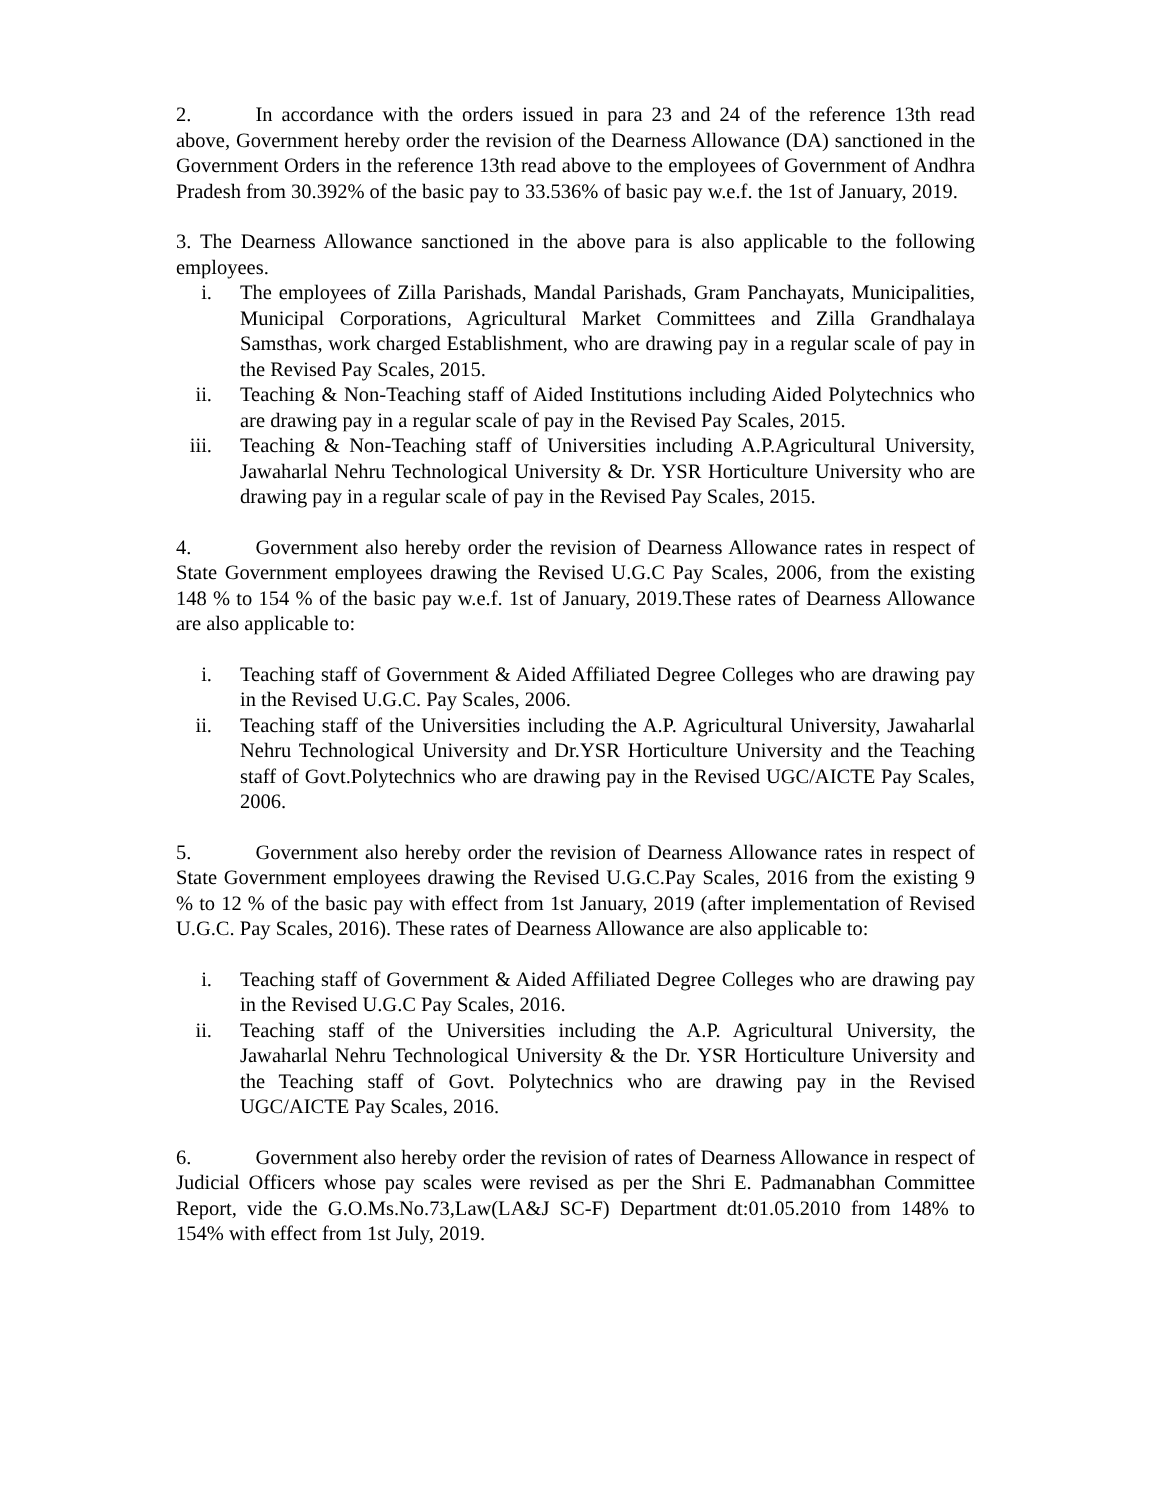2. In accordance with the orders issued in para 23 and 24 of the reference 13th read above, Government hereby order the revision of the Dearness Allowance (DA) sanctioned in the Government Orders in the reference 13th read above to the employees of Government of Andhra Pradesh from 30.392% of the basic pay to 33.536% of basic pay w.e.f. the 1st of January, 2019.
3. The Dearness Allowance sanctioned in the above para is also applicable to the following employees.
i. The employees of Zilla Parishads, Mandal Parishads, Gram Panchayats, Municipalities, Municipal Corporations, Agricultural Market Committees and Zilla Grandhalaya Samsthas, work charged Establishment, who are drawing pay in a regular scale of pay in the Revised Pay Scales, 2015.
ii. Teaching & Non-Teaching staff of Aided Institutions including Aided Polytechnics who are drawing pay in a regular scale of pay in the Revised Pay Scales, 2015.
iii. Teaching & Non-Teaching staff of Universities including A.P.Agricultural University, Jawaharlal Nehru Technological University & Dr. YSR Horticulture University who are drawing pay in a regular scale of pay in the Revised Pay Scales, 2015.
4. Government also hereby order the revision of Dearness Allowance rates in respect of State Government employees drawing the Revised U.G.C Pay Scales, 2006, from the existing 148 % to 154 % of the basic pay w.e.f. 1st of January, 2019.These rates of Dearness Allowance are also applicable to:
i. Teaching staff of Government & Aided Affiliated Degree Colleges who are drawing pay in the Revised U.G.C. Pay Scales, 2006.
ii. Teaching staff of the Universities including the A.P. Agricultural University, Jawaharlal Nehru Technological University and Dr.YSR Horticulture University and the Teaching staff of Govt.Polytechnics who are drawing pay in the Revised UGC/AICTE Pay Scales, 2006.
5. Government also hereby order the revision of Dearness Allowance rates in respect of State Government employees drawing the Revised U.G.C.Pay Scales, 2016 from the existing 9 % to 12 % of the basic pay with effect from 1st January, 2019 (after implementation of Revised U.G.C. Pay Scales, 2016). These rates of Dearness Allowance are also applicable to:
i. Teaching staff of Government & Aided Affiliated Degree Colleges who are drawing pay in the Revised U.G.C Pay Scales, 2016.
ii. Teaching staff of the Universities including the A.P. Agricultural University, the Jawaharlal Nehru Technological University & the Dr. YSR Horticulture University and the Teaching staff of Govt. Polytechnics who are drawing pay in the Revised UGC/AICTE Pay Scales, 2016.
6. Government also hereby order the revision of rates of Dearness Allowance in respect of Judicial Officers whose pay scales were revised as per the Shri E. Padmanabhan Committee Report, vide the G.O.Ms.No.73,Law(LA&J SC-F) Department dt:01.05.2010 from 148% to 154% with effect from 1st July, 2019.